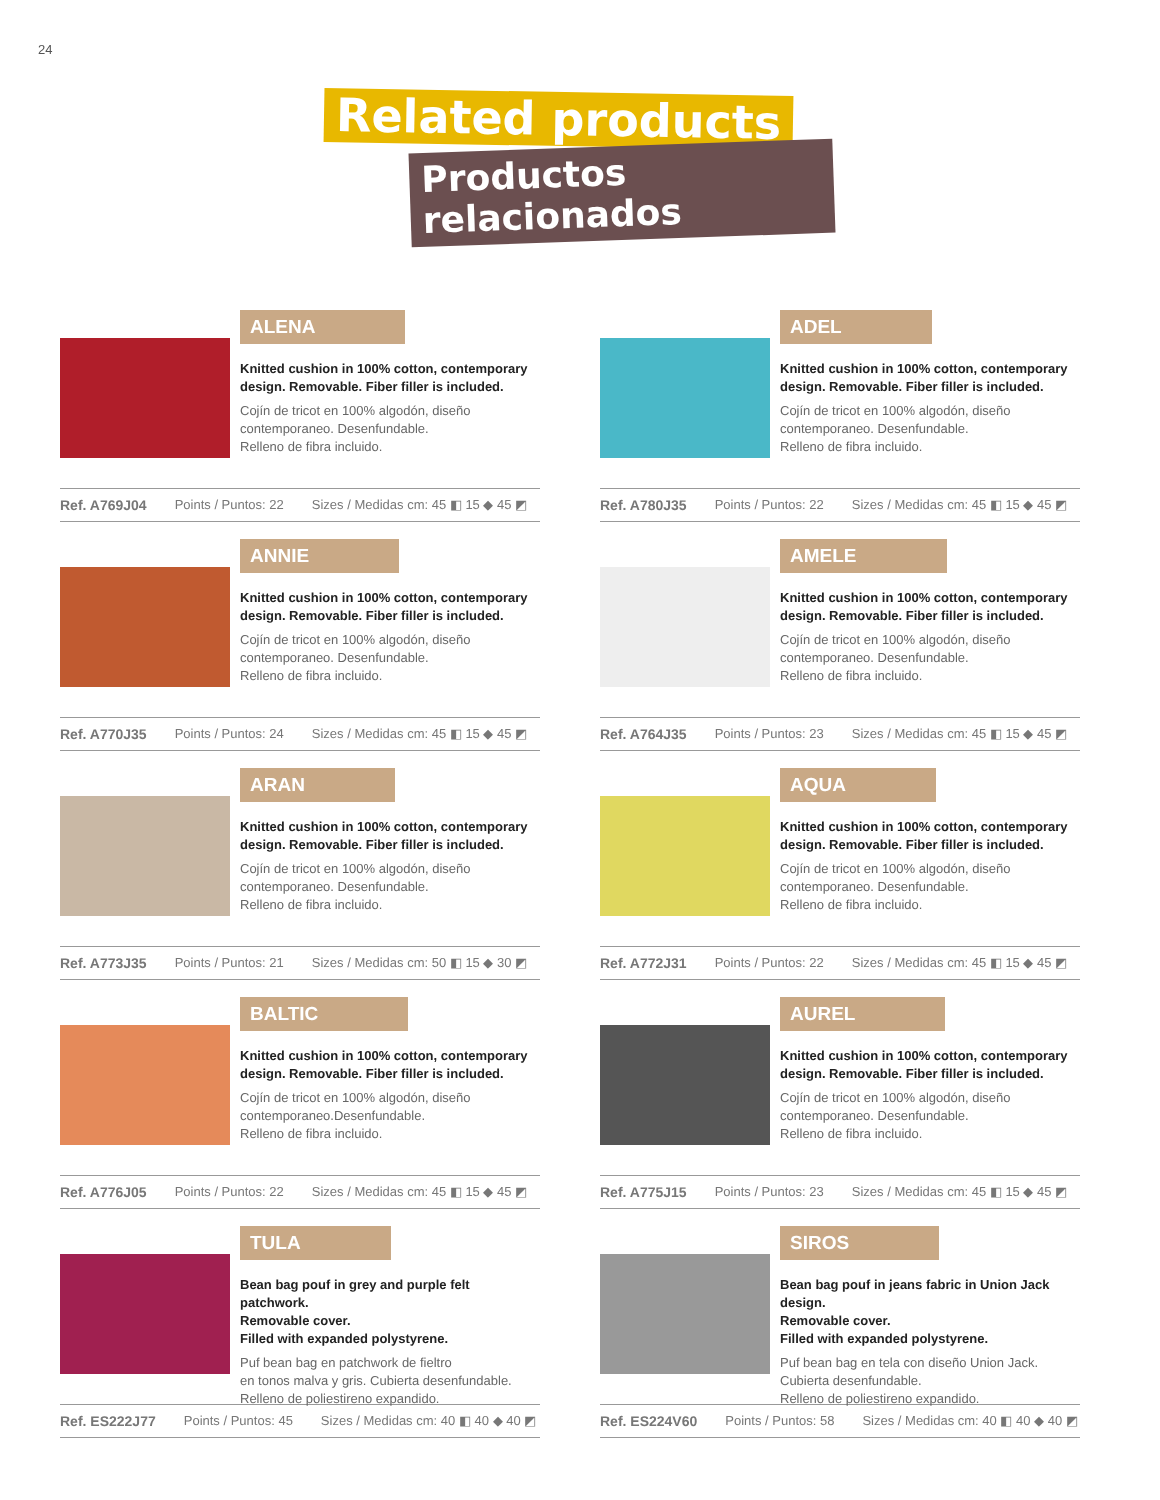24
Related products
Productos relacionados
ALENA
Knitted cushion in 100% cotton, contemporary design. Removable. Fiber filler is included.
Cojín de tricot en 100% algodón, diseño contemporaneo. Desenfundable.
Relleno de fibra incluido.
Ref. A769J04 Points / Puntos: 22 Sizes / Medidas cm: 45 ◧ 15 ◆ 45 ◩
ADEL
Knitted cushion in 100% cotton, contemporary design. Removable. Fiber filler is included.
Cojín de tricot en 100% algodón, diseño contemporaneo. Desenfundable.
Relleno de fibra incluido.
Ref. A780J35 Points / Puntos: 22 Sizes / Medidas cm: 45 ◧ 15 ◆ 45 ◩
ANNIE
Knitted cushion in 100% cotton, contemporary design. Removable. Fiber filler is included.
Cojín de tricot en 100% algodón, diseño contemporaneo. Desenfundable.
Relleno de fibra incluido.
Ref. A770J35 Points / Puntos: 24 Sizes / Medidas cm: 45 ◧ 15 ◆ 45 ◩
AMELE
Knitted cushion in 100% cotton, contemporary design. Removable. Fiber filler is included.
Cojín de tricot en 100% algodón, diseño contemporaneo. Desenfundable.
Relleno de fibra incluido.
Ref. A764J35 Points / Puntos: 23 Sizes / Medidas cm: 45 ◧ 15 ◆ 45 ◩
ARAN
Knitted cushion in 100% cotton, contemporary design. Removable. Fiber filler is included.
Cojín de tricot en 100% algodón, diseño contemporaneo. Desenfundable.
Relleno de fibra incluido.
Ref. A773J35 Points / Puntos: 21 Sizes / Medidas cm: 50 ◧ 15 ◆ 30 ◩
AQUA
Knitted cushion in 100% cotton, contemporary design. Removable. Fiber filler is included.
Cojín de tricot en 100% algodón, diseño contemporaneo. Desenfundable.
Relleno de fibra incluido.
Ref. A772J31 Points / Puntos: 22 Sizes / Medidas cm: 45 ◧ 15 ◆ 45 ◩
BALTIC
Knitted cushion in 100% cotton, contemporary design. Removable. Fiber filler is included.
Cojín de tricot en 100% algodón, diseño contemporaneo.Desenfundable.
Relleno de fibra incluido.
Ref. A776J05 Points / Puntos: 22 Sizes / Medidas cm: 45 ◧ 15 ◆ 45 ◩
AUREL
Knitted cushion in 100% cotton, contemporary design. Removable. Fiber filler is included.
Cojín de tricot en 100% algodón, diseño contemporaneo. Desenfundable.
Relleno de fibra incluido.
Ref. A775J15 Points / Puntos: 23 Sizes / Medidas cm: 45 ◧ 15 ◆ 45 ◩
TULA
Bean bag pouf in grey and purple felt patchwork.
Removable cover.
Filled with expanded polystyrene.
Puf bean bag en patchwork de fieltro
en tonos malva y gris. Cubierta desenfundable.
Relleno de poliestireno expandido.
Ref. ES222J77 Points / Puntos: 45 Sizes / Medidas cm: 40 ◧ 40 ◆ 40 ◩
SIROS
Bean bag pouf in jeans fabric in Union Jack design.
Removable cover.
Filled with expanded polystyrene.
Puf bean bag en tela con diseño Union Jack.
Cubierta desenfundable.
Relleno de poliestireno expandido.
Ref. ES224V60 Points / Puntos: 58 Sizes / Medidas cm: 40 ◧ 40 ◆ 40 ◩